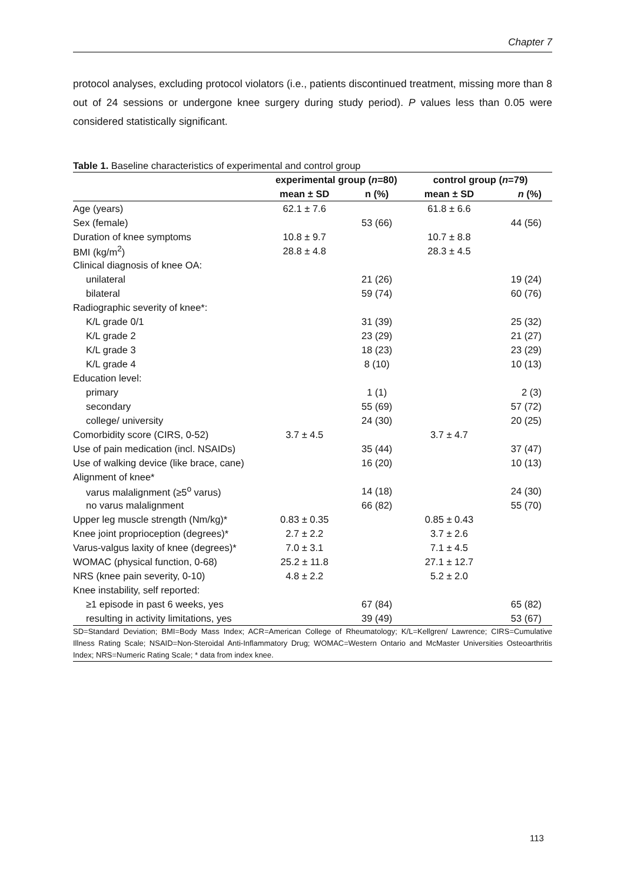Chapter 7
protocol analyses, excluding protocol violators (i.e., patients discontinued treatment, missing more than 8 out of 24 sessions or undergone knee surgery during study period). P values less than 0.05 were considered statistically significant.
Table 1. Baseline characteristics of experimental and control group
| | experimental group ( n =80) | | control group ( n =79) | |
| --- | --- | --- | --- | --- |
| | mean ± SD | n (%) | mean ± SD | n (%) |
| Age (years) | 62.1 ± 7.6 | | 61.8 ± 6.6 | |
| Sex (female) | | 53 (66) | | 44 (56) |
| Duration of knee symptoms | 10.8 ± 9.7 | | 10.7 ± 8.8 | |
| BMI (kg/m<sup>2</sup>) | 28.8 ± 4.8 | | 28.3 ± 4.5 | |
| Clinical diagnosis of knee OA: | | | | |
| unilateral | | 21 (26) | | 19 (24) |
| bilateral | | 59 (74) | | 60 (76) |
| Radiographic severity of knee*: | | | | |
| K/L grade 0/1 | | 31 (39) | | 25 (32) |
| K/L grade 2 | | 23 (29) | | 21 (27) |
| K/L grade 3 | | 18 (23) | | 23 (29) |
| K/L grade 4 | | 8 (10) | | 10 (13) |
| Education level: | | | | |
| primary | | 1 (1) | | 2 (3) |
| secondary | | 55 (69) | | 57 (72) |
| college/ university | | 24 (30) | | 20 (25) |
| Comorbidity score (CIRS, 0-52) | 3.7 ± 4.5 | | 3.7 ± 4.7 | |
| Use of pain medication (incl. NSAIDs) | | 35 (44) | | 37 (47) |
| Use of walking device (like brace, cane) | | 16 (20) | | 10 (13) |
| Alignment of knee* | | | | |
| varus malalignment (≥5<sup>o</sup> varus) | | 14 (18) | | 24 (30) |
| no varus malalignment | | 66 (82) | | 55 (70) |
| Upper leg muscle strength (Nm/kg)* | 0.83 ± 0.35 | | 0.85 ± 0.43 | |
| Knee joint proprioception (degrees)* | 2.7 ± 2.2 | | 3.7 ± 2.6 | |
| Varus-valgus laxity of knee (degrees)* | 7.0 ± 3.1 | | 7.1 ± 4.5 | |
| WOMAC (physical function, 0-68) | 25.2 ± 11.8 | | 27.1 ± 12.7 | |
| NRS (knee pain severity, 0-10) | 4.8 ± 2.2 | | 5.2 ± 2.0 | |
| Knee instability, self reported: | | | | |
| ≥1 episode in past 6 weeks, yes | | 67 (84) | | 65 (82) |
| resulting in activity limitations, yes | | 39 (49) | | 53 (67) |
SD=Standard Deviation; BMI=Body Mass Index; ACR=American College of Rheumatology; K/L=Kellgren/ Lawrence; CIRS=Cumulative Illness Rating Scale; NSAID=Non-Steroidal Anti-Inflammatory Drug; WOMAC=Western Ontario and McMaster Universities Osteoarthritis Index; NRS=Numeric Rating Scale; * data from index knee.
113